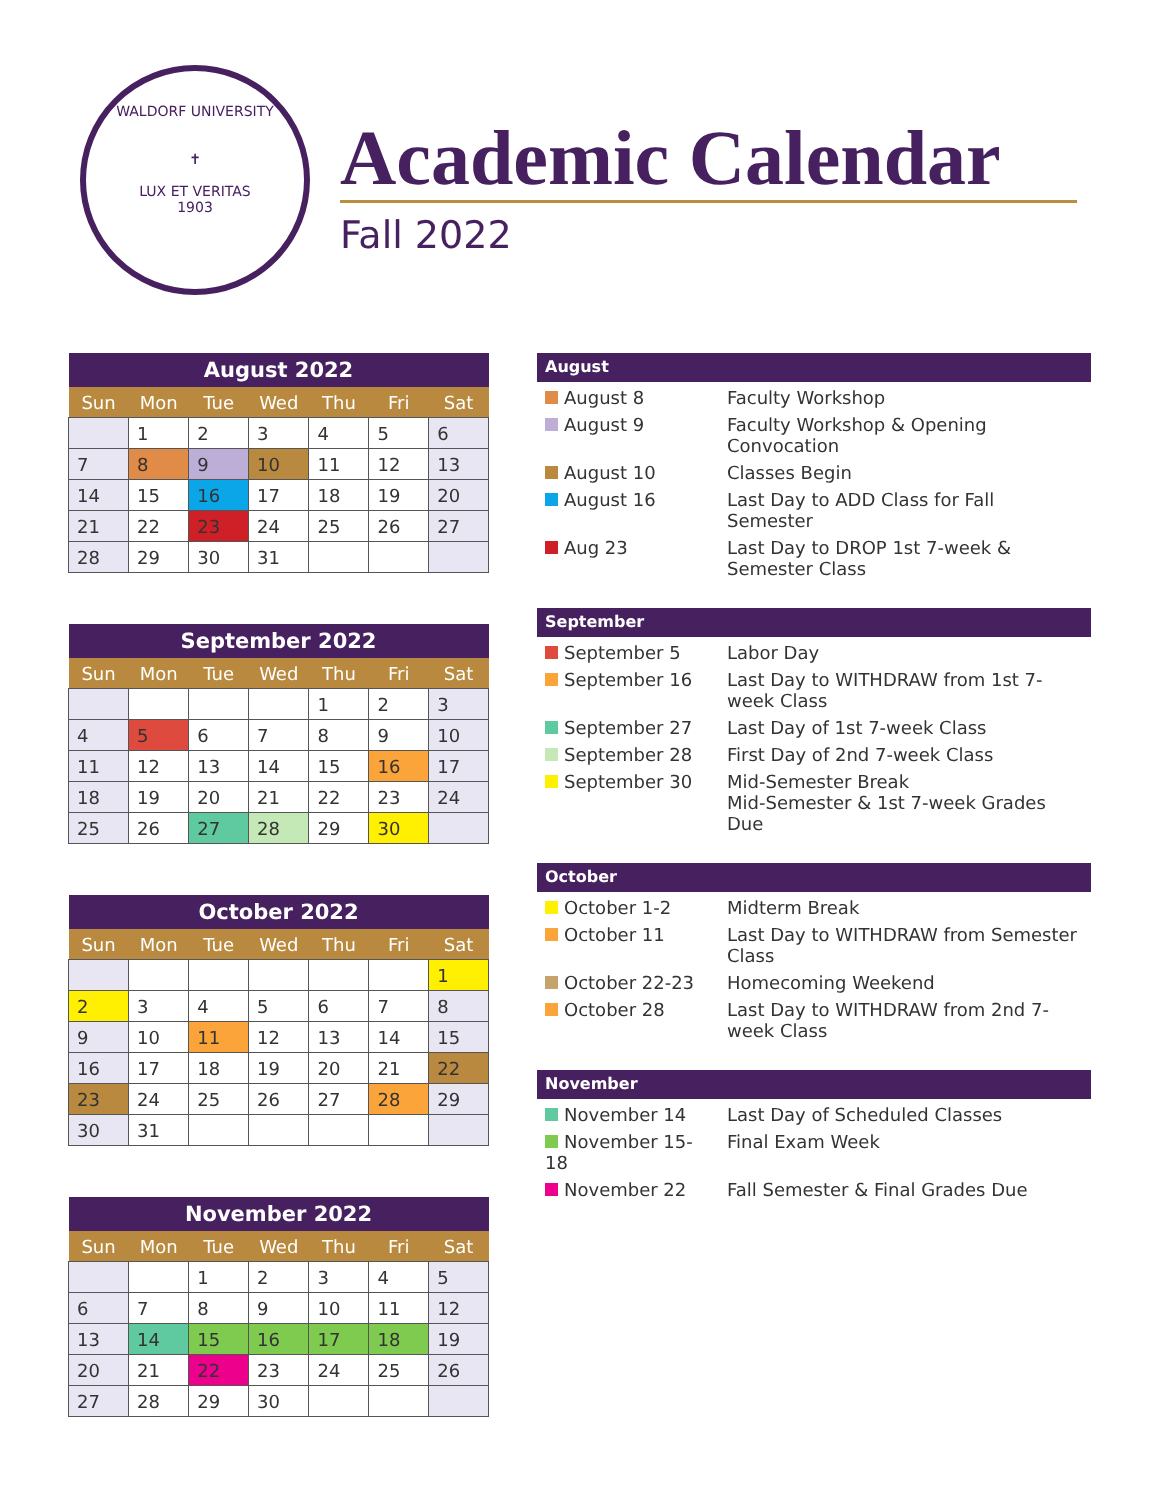WALDORF UNIVERSITY
✝
LUX ET VERITAS
1903
Academic Calendar
Fall 2022
| August 2022 | | | | | | |
| --- | --- | --- | --- | --- | --- | --- |
| Sun | Mon | Tue | Wed | Thu | Fri | Sat |
| | 1 | 2 | 3 | 4 | 5 | 6 |
| 7 | 8 | 9 | 10 | 11 | 12 | 13 |
| 14 | 15 | 16 | 17 | 18 | 19 | 20 |
| 21 | 22 | 23 | 24 | 25 | 26 | 27 |
| 28 | 29 | 30 | 31 | | | |
| September 2022 | | | | | | |
| --- | --- | --- | --- | --- | --- | --- |
| Sun | Mon | Tue | Wed | Thu | Fri | Sat |
| | | | | 1 | 2 | 3 |
| 4 | 5 | 6 | 7 | 8 | 9 | 10 |
| 11 | 12 | 13 | 14 | 15 | 16 | 17 |
| 18 | 19 | 20 | 21 | 22 | 23 | 24 |
| 25 | 26 | 27 | 28 | 29 | 30 | |
| October 2022 | | | | | | |
| --- | --- | --- | --- | --- | --- | --- |
| Sun | Mon | Tue | Wed | Thu | Fri | Sat |
| | | | | | | 1 |
| 2 | 3 | 4 | 5 | 6 | 7 | 8 |
| 9 | 10 | 11 | 12 | 13 | 14 | 15 |
| 16 | 17 | 18 | 19 | 20 | 21 | 22 |
| 23 | 24 | 25 | 26 | 27 | 28 | 29 |
| 30 | 31 | | | | | |
| November 2022 | | | | | | |
| --- | --- | --- | --- | --- | --- | --- |
| Sun | Mon | Tue | Wed | Thu | Fri | Sat |
| | | 1 | 2 | 3 | 4 | 5 |
| 6 | 7 | 8 | 9 | 10 | 11 | 12 |
| 13 | 14 | 15 | 16 | 17 | 18 | 19 |
| 20 | 21 | 22 | 23 | 24 | 25 | 26 |
| 27 | 28 | 29 | 30 | | | |
August
| August 8 | Faculty Workshop |
| August 9 | Faculty Workshop & Opening Convocation |
| August 10 | Classes Begin |
| August 16 | Last Day to ADD Class for Fall Semester |
| Aug 23 | Last Day to DROP 1st 7-week & Semester Class |
September
| September 5 | Labor Day |
| September 16 | Last Day to WITHDRAW from 1st 7-week Class |
| September 27 | Last Day of 1st 7-week Class |
| September 28 | First Day of 2nd 7-week Class |
| September 30 | Mid-Semester Break Mid-Semester & 1st 7-week Grades Due |
October
| October 1-2 | Midterm Break |
| October 11 | Last Day to WITHDRAW from Semester Class |
| October 22-23 | Homecoming Weekend |
| October 28 | Last Day to WITHDRAW from 2nd 7-week Class |
November
| November 14 | Last Day of Scheduled Classes |
| November 15-18 | Final Exam Week |
| November 22 | Fall Semester & Final Grades Due |